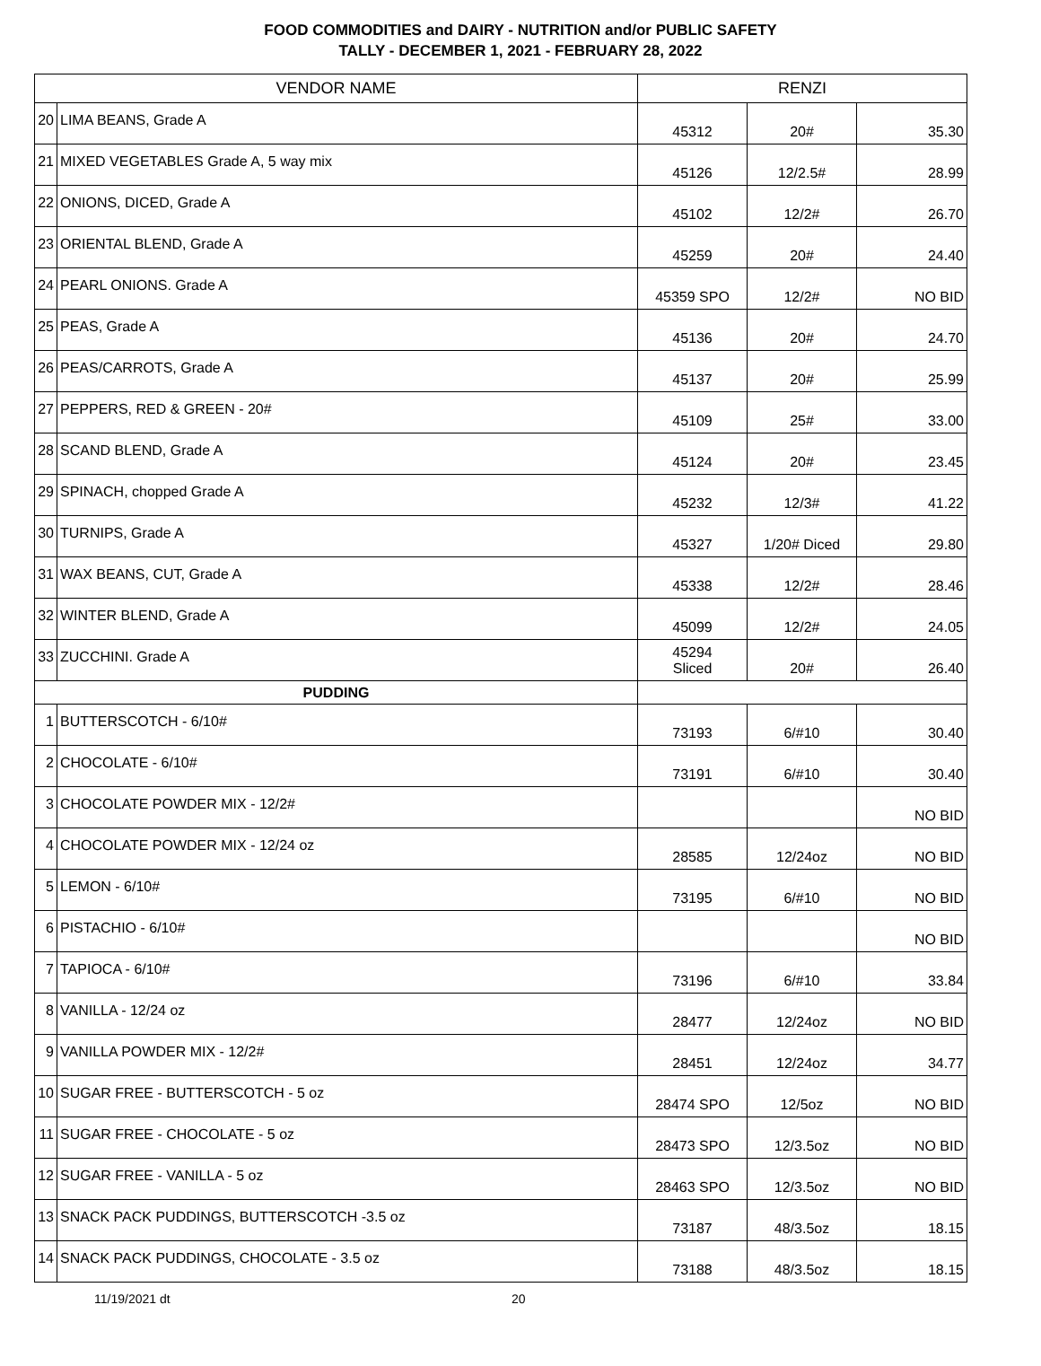FOOD COMMODITIES and DAIRY - NUTRITION and/or PUBLIC SAFETY
TALLY - DECEMBER 1, 2021 - FEBRUARY 28, 2022
| VENDOR NAME | | RENZI | | |
| --- | --- | --- | --- | --- |
| 20 | LIMA BEANS, Grade A | 45312 | 20# | 35.30 |
| 21 | MIXED VEGETABLES Grade A, 5 way mix | 45126 | 12/2.5# | 28.99 |
| 22 | ONIONS, DICED, Grade A | 45102 | 12/2# | 26.70 |
| 23 | ORIENTAL BLEND, Grade A | 45259 | 20# | 24.40 |
| 24 | PEARL ONIONS. Grade A | 45359 SPO | 12/2# | NO BID |
| 25 | PEAS, Grade A | 45136 | 20# | 24.70 |
| 26 | PEAS/CARROTS, Grade A | 45137 | 20# | 25.99 |
| 27 | PEPPERS, RED & GREEN - 20# | 45109 | 25# | 33.00 |
| 28 | SCAND BLEND, Grade A | 45124 | 20# | 23.45 |
| 29 | SPINACH, chopped Grade A | 45232 | 12/3# | 41.22 |
| 30 | TURNIPS, Grade A | 45327 | 1/20# Diced | 29.80 |
| 31 | WAX BEANS, CUT, Grade A | 45338 | 12/2# | 28.46 |
| 32 | WINTER BLEND, Grade A | 45099 | 12/2# | 24.05 |
| 33 | ZUCCHINI. Grade A | 45294 Sliced | 20# | 26.40 |
| PUDDING | | | | |
| 1 | BUTTERSCOTCH - 6/10# | 73193 | 6/#10 | 30.40 |
| 2 | CHOCOLATE - 6/10# | 73191 | 6/#10 | 30.40 |
| 3 | CHOCOLATE POWDER MIX - 12/2# | | | NO BID |
| 4 | CHOCOLATE POWDER MIX - 12/24 oz | 28585 | 12/24oz | NO BID |
| 5 | LEMON - 6/10# | 73195 | 6/#10 | NO BID |
| 6 | PISTACHIO - 6/10# | | | NO BID |
| 7 | TAPIOCA - 6/10# | 73196 | 6/#10 | 33.84 |
| 8 | VANILLA - 12/24 oz | 28477 | 12/24oz | NO BID |
| 9 | VANILLA POWDER MIX - 12/2# | 28451 | 12/24oz | 34.77 |
| 10 | SUGAR FREE - BUTTERSCOTCH - 5 oz | 28474 SPO | 12/5oz | NO BID |
| 11 | SUGAR FREE - CHOCOLATE - 5 oz | 28473 SPO | 12/3.5oz | NO BID |
| 12 | SUGAR FREE - VANILLA - 5 oz | 28463 SPO | 12/3.5oz | NO BID |
| 13 | SNACK PACK PUDDINGS, BUTTERSCOTCH -3.5 oz | 73187 | 48/3.5oz | 18.15 |
| 14 | SNACK PACK PUDDINGS, CHOCOLATE - 3.5 oz | 73188 | 48/3.5oz | 18.15 |
11/19/2021 dt 20